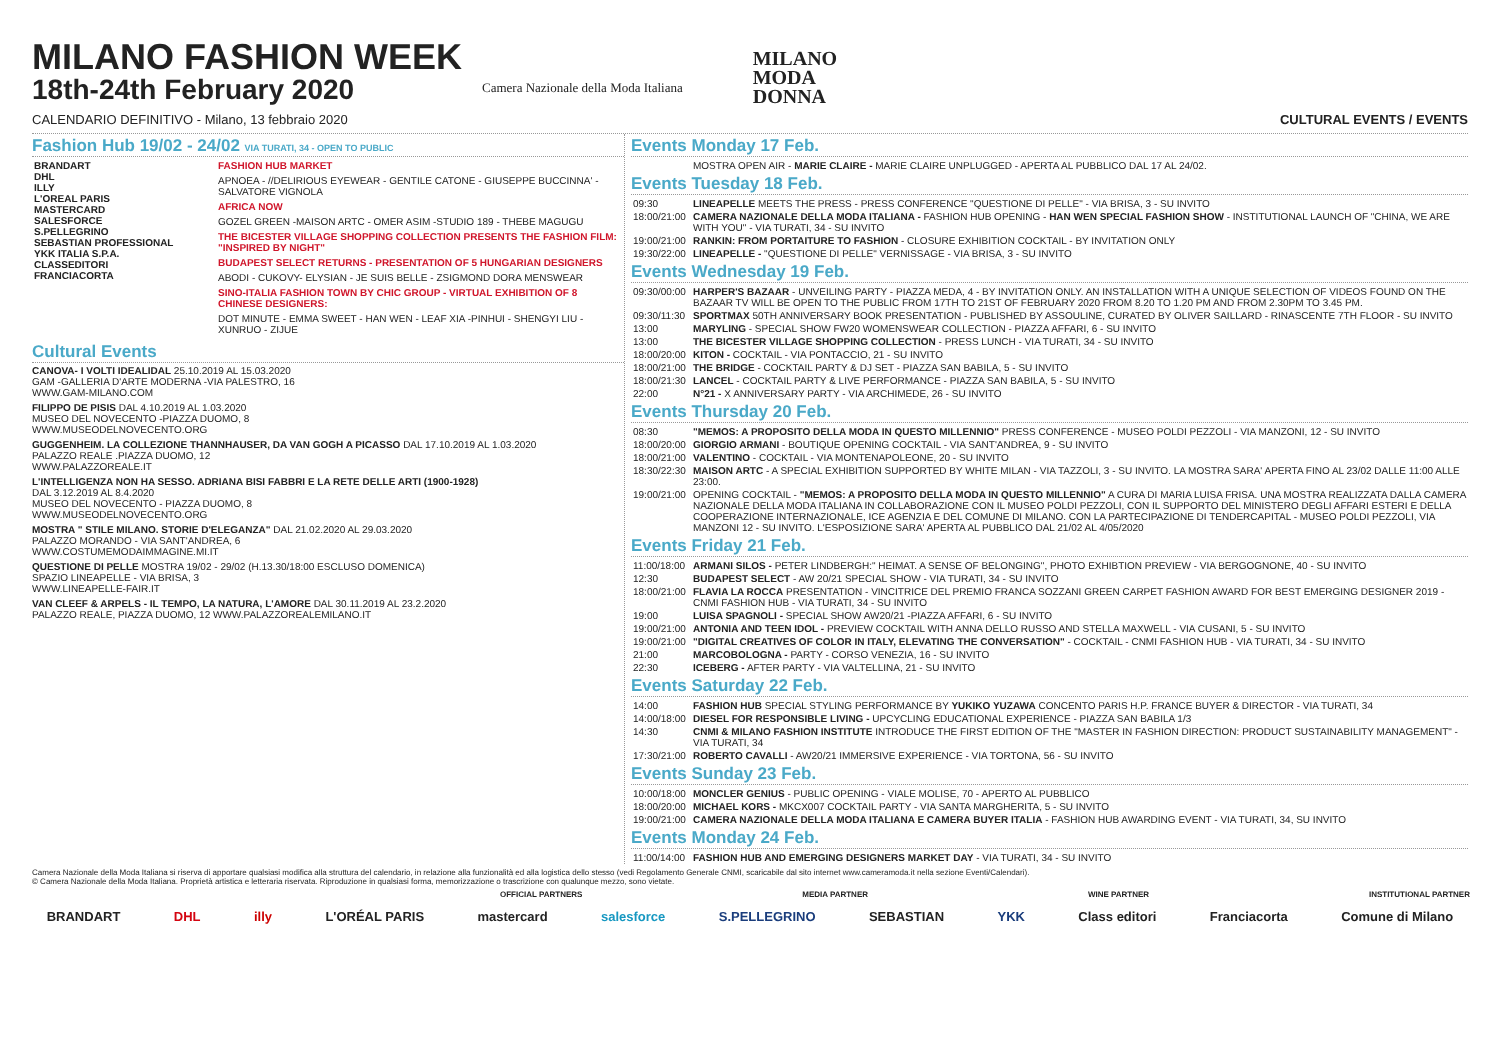MILANO FASHION WEEK
18th-24th February 2020
Camera Nazionale della Moda Italiana
MILANO
MODA
DONNA
CALENDARIO DEFINITIVO - Milano, 13 febbraio 2020 CULTURAL EVENTS / EVENTS
Fashion Hub 19/02 - 24/02 VIA TURATI, 34 - OPEN TO PUBLIC
| BRANDART DHL ILLY L'OREAL PARIS MASTERCARD SALESFORCE S.PELLEGRINO SEBASTIAN PROFESSIONAL YKK ITALIA S.P.A. CLASSEDITORI FRANCIACORTA | FASHION HUB MARKET APNOEA - //DELIRIOUS EYEWEAR - GENTILE CATONE - GIUSEPPE BUCCINNA' - SALVATORE VIGNOLA AFRICA NOW GOZEL GREEN -MAISON ARTC - OMER ASIM -STUDIO 189 - THEBE MAGUGU THE BICESTER VILLAGE SHOPPING COLLECTION PRESENTS THE FASHION FILM: "INSPIRED BY NIGHT" BUDAPEST SELECT RETURNS - PRESENTATION OF 5 HUNGARIAN DESIGNERS ABODI - CUKOVY- ELYSIAN - JE SUIS BELLE - ZSIGMOND DORA MENSWEAR SINO-ITALIA FASHION TOWN BY CHIC GROUP - VIRTUAL EXHIBITION OF 8 CHINESE DESIGNERS: DOT MINUTE - EMMA SWEET - HAN WEN - LEAF XIA -PINHUI - SHENGYI LIU - XUNRUO - ZIJUE |
Cultural Events
CANOVA- I VOLTI IDEALIDAL 25.10.2019 AL 15.03.2020
GAM -GALLERIA D'ARTE MODERNA -VIA PALESTRO, 16
WWW.GAM-MILANO.COM
FILIPPO DE PISIS DAL 4.10.2019 AL 1.03.2020
MUSEO DEL NOVECENTO -PIAZZA DUOMO, 8
WWW.MUSEODELNOVECENTO.ORG
GUGGENHEIM. LA COLLEZIONE THANNHAUSER, DA VAN GOGH A PICASSO DAL 17.10.2019 AL 1.03.2020
PALAZZO REALE .PIAZZA DUOMO, 12
WWW.PALAZZOREALE.IT
L'INTELLIGENZA NON HA SESSO. ADRIANA BISI FABBRI E LA RETE DELLE ARTI (1900-1928)
DAL 3.12.2019 AL 8.4.2020
MUSEO DEL NOVECENTO - PIAZZA DUOMO, 8
WWW.MUSEODELNOVECENTO.ORG
MOSTRA " STILE MILANO. STORIE D'ELEGANZA" DAL 21.02.2020 AL 29.03.2020
PALAZZO MORANDO - VIA SANT'ANDREA, 6
WWW.COSTUMEMODAIMMAGINE.MI.IT
QUESTIONE DI PELLE MOSTRA 19/02 - 29/02 (H.13.30/18:00 ESCLUSO DOMENICA)
SPAZIO LINEAPELLE - VIA BRISA, 3
WWW.LINEAPELLE-FAIR.IT
VAN CLEEF & ARPELS - IL TEMPO, LA NATURA, L'AMORE DAL 30.11.2019 AL 23.2.2020
PALAZZO REALE, PIAZZA DUOMO, 12 WWW.PALAZZOREALEMILANO.IT
Events Monday 17 Feb.
| | MOSTRA OPEN AIR - MARIE CLAIRE - MARIE CLAIRE UNPLUGGED - APERTA AL PUBBLICO DAL 17 AL 24/02. |
Events Tuesday 18 Feb.
| 09:30 | LINEAPELLE MEETS THE PRESS - PRESS CONFERENCE "QUESTIONE DI PELLE" - VIA BRISA, 3 - SU INVITO |
| 18:00/21:00 | CAMERA NAZIONALE DELLA MODA ITALIANA - FASHION HUB OPENING - HAN WEN SPECIAL FASHION SHOW - INSTITUTIONAL LAUNCH OF "CHINA, WE ARE WITH YOU" - VIA TURATI, 34 - SU INVITO |
| 19:00/21:00 | RANKIN: FROM PORTAITURE TO FASHION - CLOSURE EXHIBITION COCKTAIL - BY INVITATION ONLY |
| 19:30/22:00 | LINEAPELLE - "QUESTIONE DI PELLE" VERNISSAGE - VIA BRISA, 3 - SU INVITO |
Events Wednesday 19 Feb.
| 09:30/00:00 | HARPER'S BAZAAR - UNVEILING PARTY - PIAZZA MEDA, 4 - BY INVITATION ONLY. AN INSTALLATION WITH A UNIQUE SELECTION OF VIDEOS FOUND ON THE BAZAAR TV WILL BE OPEN TO THE PUBLIC FROM 17TH TO 21ST OF FEBRUARY 2020 FROM 8.20 TO 1.20 PM AND FROM 2.30PM TO 3.45 PM. |
| 09:30/11:30 | SPORTMAX 50TH ANNIVERSARY BOOK PRESENTATION - PUBLISHED BY ASSOULINE, CURATED BY OLIVER SAILLARD - RINASCENTE 7TH FLOOR - SU INVITO |
| 13:00 | MARYLING - SPECIAL SHOW FW20 WOMENSWEAR COLLECTION - PIAZZA AFFARI, 6 - SU INVITO |
| 13:00 | THE BICESTER VILLAGE SHOPPING COLLECTION - PRESS LUNCH - VIA TURATI, 34 - SU INVITO |
| 18:00/20:00 | KITON - COCKTAIL - VIA PONTACCIO, 21 - SU INVITO |
| 18:00/21:00 | THE BRIDGE - COCKTAIL PARTY & DJ SET - PIAZZA SAN BABILA, 5 - SU INVITO |
| 18:00/21:30 | LANCEL - COCKTAIL PARTY & LIVE PERFORMANCE - PIAZZA SAN BABILA, 5 - SU INVITO |
| 22:00 | N°21 - X ANNIVERSARY PARTY - VIA ARCHIMEDE, 26 - SU INVITO |
Events Thursday 20 Feb.
| 08:30 | "MEMOS: A PROPOSITO DELLA MODA IN QUESTO MILLENNIO" PRESS CONFERENCE - MUSEO POLDI PEZZOLI - VIA MANZONI, 12 - SU INVITO |
| 18:00/20:00 | GIORGIO ARMANI - BOUTIQUE OPENING COCKTAIL - VIA SANT'ANDREA, 9 - SU INVITO |
| 18:00/21:00 | VALENTINO - COCKTAIL - VIA MONTENAPOLEONE, 20 - SU INVITO |
| 18:30/22:30 | MAISON ARTC - A SPECIAL EXHIBITION SUPPORTED BY WHITE MILAN - VIA TAZZOLI, 3 - SU INVITO. LA MOSTRA SARA' APERTA FINO AL 23/02 DALLE 11:00 ALLE 23:00. |
| 19:00/21:00 | OPENING COCKTAIL - "MEMOS: A PROPOSITO DELLA MODA IN QUESTO MILLENNIO" A CURA DI MARIA LUISA FRISA. UNA MOSTRA REALIZZATA DALLA CAMERA NAZIONALE DELLA MODA ITALIANA IN COLLABORAZIONE CON IL MUSEO POLDI PEZZOLI, CON IL SUPPORTO DEL MINISTERO DEGLI AFFARI ESTERI E DELLA COOPERAZIONE INTERNAZIONALE, ICE AGENZIA E DEL COMUNE DI MILANO. CON LA PARTECIPAZIONE DI TENDERCAPITAL - MUSEO POLDI PEZZOLI, VIA MANZONI 12 - SU INVITO. L'ESPOSIZIONE SARA' APERTA AL PUBBLICO DAL 21/02 AL 4/05/2020 |
Events Friday 21 Feb.
| 11:00/18:00 | ARMANI SILOS - PETER LINDBERGH:" HEIMAT. A SENSE OF BELONGING", PHOTO EXHIBTION PREVIEW - VIA BERGOGNONE, 40 - SU INVITO |
| 12:30 | BUDAPEST SELECT - AW 20/21 SPECIAL SHOW - VIA TURATI, 34 - SU INVITO |
| 18:00/21:00 | FLAVIA LA ROCCA PRESENTATION - VINCITRICE DEL PREMIO FRANCA SOZZANI GREEN CARPET FASHION AWARD FOR BEST EMERGING DESIGNER 2019 - CNMI FASHION HUB - VIA TURATI, 34 - SU INVITO |
| 19:00 | LUISA SPAGNOLI - SPECIAL SHOW AW20/21 -PIAZZA AFFARI, 6 - SU INVITO |
| 19:00/21:00 | ANTONIA AND TEEN IDOL - PREVIEW COCKTAIL WITH ANNA DELLO RUSSO AND STELLA MAXWELL - VIA CUSANI, 5 - SU INVITO |
| 19:00/21:00 | "DIGITAL CREATIVES OF COLOR IN ITALY, ELEVATING THE CONVERSATION" - COCKTAIL - CNMI FASHION HUB - VIA TURATI, 34 - SU INVITO |
| 21:00 | MARCOBOLOGNA - PARTY - CORSO VENEZIA, 16 - SU INVITO |
| 22:30 | ICEBERG - AFTER PARTY - VIA VALTELLINA, 21 - SU INVITO |
Events Saturday 22 Feb.
| 14:00 | FASHION HUB SPECIAL STYLING PERFORMANCE BY YUKIKO YUZAWA CONCENTO PARIS H.P. FRANCE BUYER & DIRECTOR - VIA TURATI, 34 |
| 14:00/18:00 | DIESEL FOR RESPONSIBLE LIVING - UPCYCLING EDUCATIONAL EXPERIENCE - PIAZZA SAN BABILA 1/3 |
| 14:30 | CNMI & MILANO FASHION INSTITUTE INTRODUCE THE FIRST EDITION OF THE "MASTER IN FASHION DIRECTION: PRODUCT SUSTAINABILITY MANAGEMENT" - VIA TURATI, 34 |
| 17:30/21:00 | ROBERTO CAVALLI - AW20/21 IMMERSIVE EXPERIENCE - VIA TORTONA, 56 - SU INVITO |
Events Sunday 23 Feb.
| 10:00/18:00 | MONCLER GENIUS - PUBLIC OPENING - VIALE MOLISE, 70 - APERTO AL PUBBLICO |
| 18:00/20:00 | MICHAEL KORS - MKCX007 COCKTAIL PARTY - VIA SANTA MARGHERITA, 5 - SU INVITO |
| 19:00/21:00 | CAMERA NAZIONALE DELLA MODA ITALIANA E CAMERA BUYER ITALIA - FASHION HUB AWARDING EVENT - VIA TURATI, 34, SU INVITO |
Events Monday 24 Feb.
| 11:00/14:00 | FASHION HUB AND EMERGING DESIGNERS MARKET DAY - VIA TURATI, 34 - SU INVITO |
Camera Nazionale della Moda Italiana si riserva di apportare qualsiasi modifica alla struttura del calendario, in relazione alla funzionalità ed alla logistica dello stesso (vedi Regolamento Generale CNMI, scaricabile dal sito internet www.cameramoda.it nella sezione Eventi/Calendari).
© Camera Nazionale della Moda Italiana. Proprietà artistica e letteraria riservata. Riproduzione in qualsiasi forma, memorizzazione o trascrizione con qualunque mezzo, sono vietate.
OFFICIAL PARTNERS MEDIA PARTNER WINE PARTNER INSTITUTIONAL PARTNER
BRANDART DHL illy L'ORÉAL PARIS mastercard salesforce S.PELLEGRINO SEBASTIAN YKK Class editori Franciacorta Comune di Milano